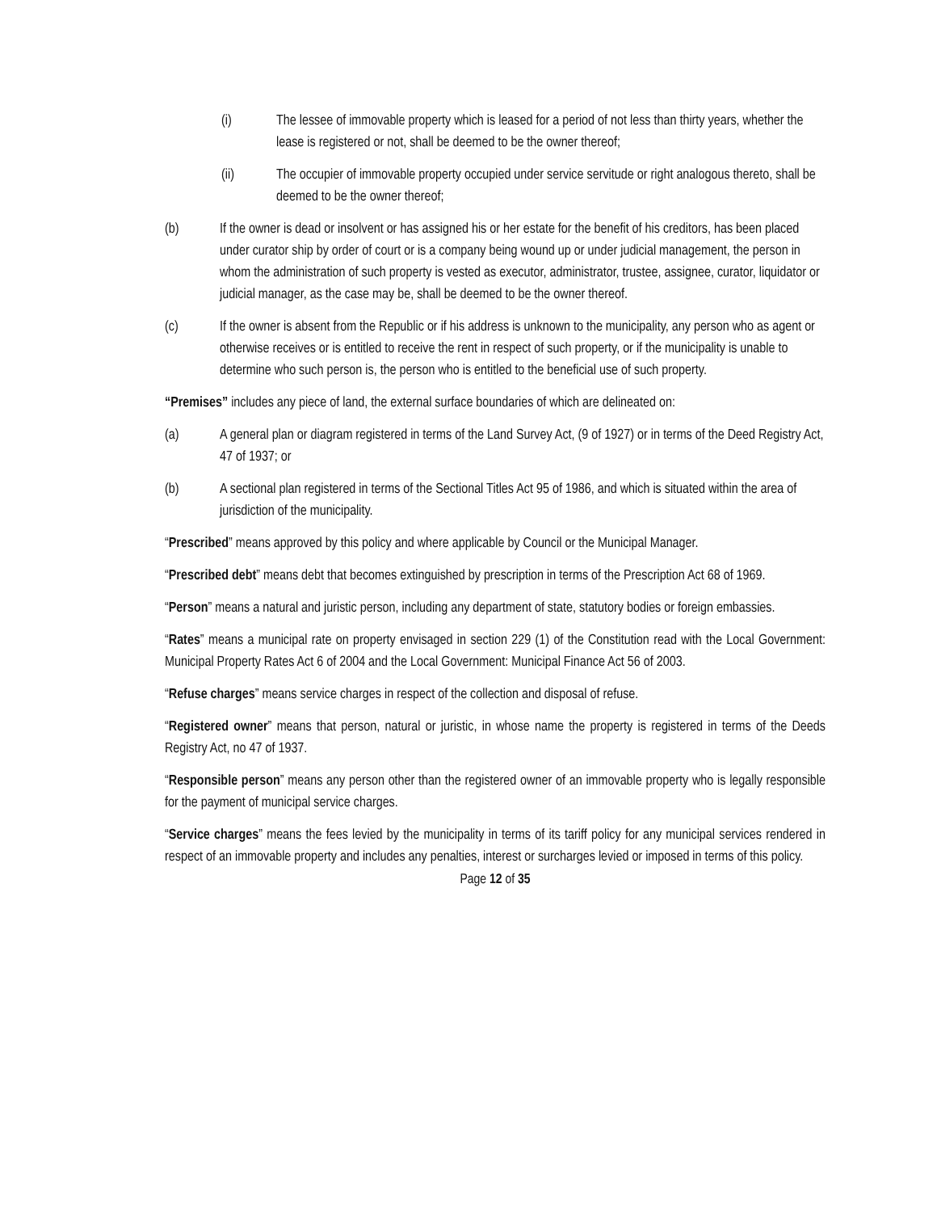(i) The lessee of immovable property which is leased for a period of not less than thirty years, whether the lease is registered or not, shall be deemed to be the owner thereof;
(ii) The occupier of immovable property occupied under service servitude or right analogous thereto, shall be deemed to be the owner thereof;
(b) If the owner is dead or insolvent or has assigned his or her estate for the benefit of his creditors, has been placed under curator ship by order of court or is a company being wound up or under judicial management, the person in whom the administration of such property is vested as executor, administrator, trustee, assignee, curator, liquidator or judicial manager, as the case may be, shall be deemed to be the owner thereof.
(c) If the owner is absent from the Republic or if his address is unknown to the municipality, any person who as agent or otherwise receives or is entitled to receive the rent in respect of such property, or if the municipality is unable to determine who such person is, the person who is entitled to the beneficial use of such property.
“Premises” includes any piece of land, the external surface boundaries of which are delineated on:
(a) A general plan or diagram registered in terms of the Land Survey Act, (9 of 1927) or in terms of the Deed Registry Act, 47 of 1937; or
(b) A sectional plan registered in terms of the Sectional Titles Act 95 of 1986, and which is situated within the area of jurisdiction of the municipality.
“Prescribed” means approved by this policy and where applicable by Council or the Municipal Manager.
“Prescribed debt” means debt that becomes extinguished by prescription in terms of the Prescription Act 68 of 1969.
“Person” means a natural and juristic person, including any department of state, statutory bodies or foreign embassies.
“Rates” means a municipal rate on property envisaged in section 229 (1) of the Constitution read with the Local Government: Municipal Property Rates Act 6 of 2004 and the Local Government: Municipal Finance Act 56 of 2003.
“Refuse charges” means service charges in respect of the collection and disposal of refuse.
“Registered owner” means that person, natural or juristic, in whose name the property is registered in terms of the Deeds Registry Act, no 47 of 1937.
“Responsible person” means any person other than the registered owner of an immovable property who is legally responsible for the payment of municipal service charges.
“Service charges” means the fees levied by the municipality in terms of its tariff policy for any municipal services rendered in respect of an immovable property and includes any penalties, interest or surcharges levied or imposed in terms of this policy.
Page 12 of 35